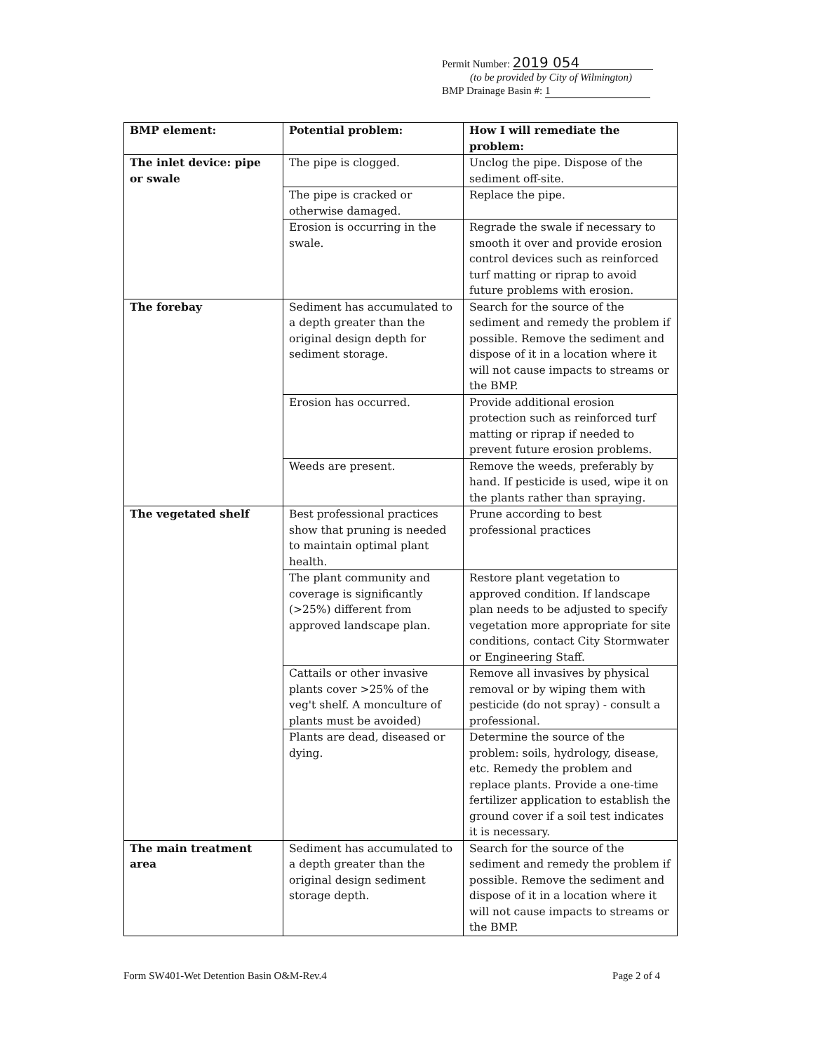Permit Number: 2019 054
(to be provided by City of Wilmington)
BMP Drainage Basin #: 1
| BMP element: | Potential problem: | How I will remediate the problem: |
| --- | --- | --- |
| The inlet device: pipe or swale | The pipe is clogged. | Unclog the pipe. Dispose of the sediment off-site. |
| | The pipe is cracked or otherwise damaged. | Replace the pipe. |
| | Erosion is occurring in the swale. | Regrade the swale if necessary to smooth it over and provide erosion control devices such as reinforced turf matting or riprap to avoid future problems with erosion. |
| The forebay | Sediment has accumulated to a depth greater than the original design depth for sediment storage. | Search for the source of the sediment and remedy the problem if possible. Remove the sediment and dispose of it in a location where it will not cause impacts to streams or the BMP. |
| | Erosion has occurred. | Provide additional erosion protection such as reinforced turf matting or riprap if needed to prevent future erosion problems. |
| | Weeds are present. | Remove the weeds, preferably by hand. If pesticide is used, wipe it on the plants rather than spraying. |
| The vegetated shelf | Best professional practices show that pruning is needed to maintain optimal plant health. | Prune according to best professional practices |
| | The plant community and coverage is significantly (>25%) different from approved landscape plan. | Restore plant vegetation to approved condition. If landscape plan needs to be adjusted to specify vegetation more appropriate for site conditions, contact City Stormwater or Engineering Staff. |
| | Cattails or other invasive plants cover >25% of the veg't shelf. A monculture of plants must be avoided) | Remove all invasives by physical removal or by wiping them with pesticide (do not spray) - consult a professional. |
| | Plants are dead, diseased or dying. | Determine the source of the problem: soils, hydrology, disease, etc. Remedy the problem and replace plants. Provide a one-time fertilizer application to establish the ground cover if a soil test indicates it is necessary. |
| The main treatment area | Sediment has accumulated to a depth greater than the original design sediment storage depth. | Search for the source of the sediment and remedy the problem if possible. Remove the sediment and dispose of it in a location where it will not cause impacts to streams or the BMP. |
Form SW401-Wet Detention Basin O&M-Rev.4 Page 2 of 4